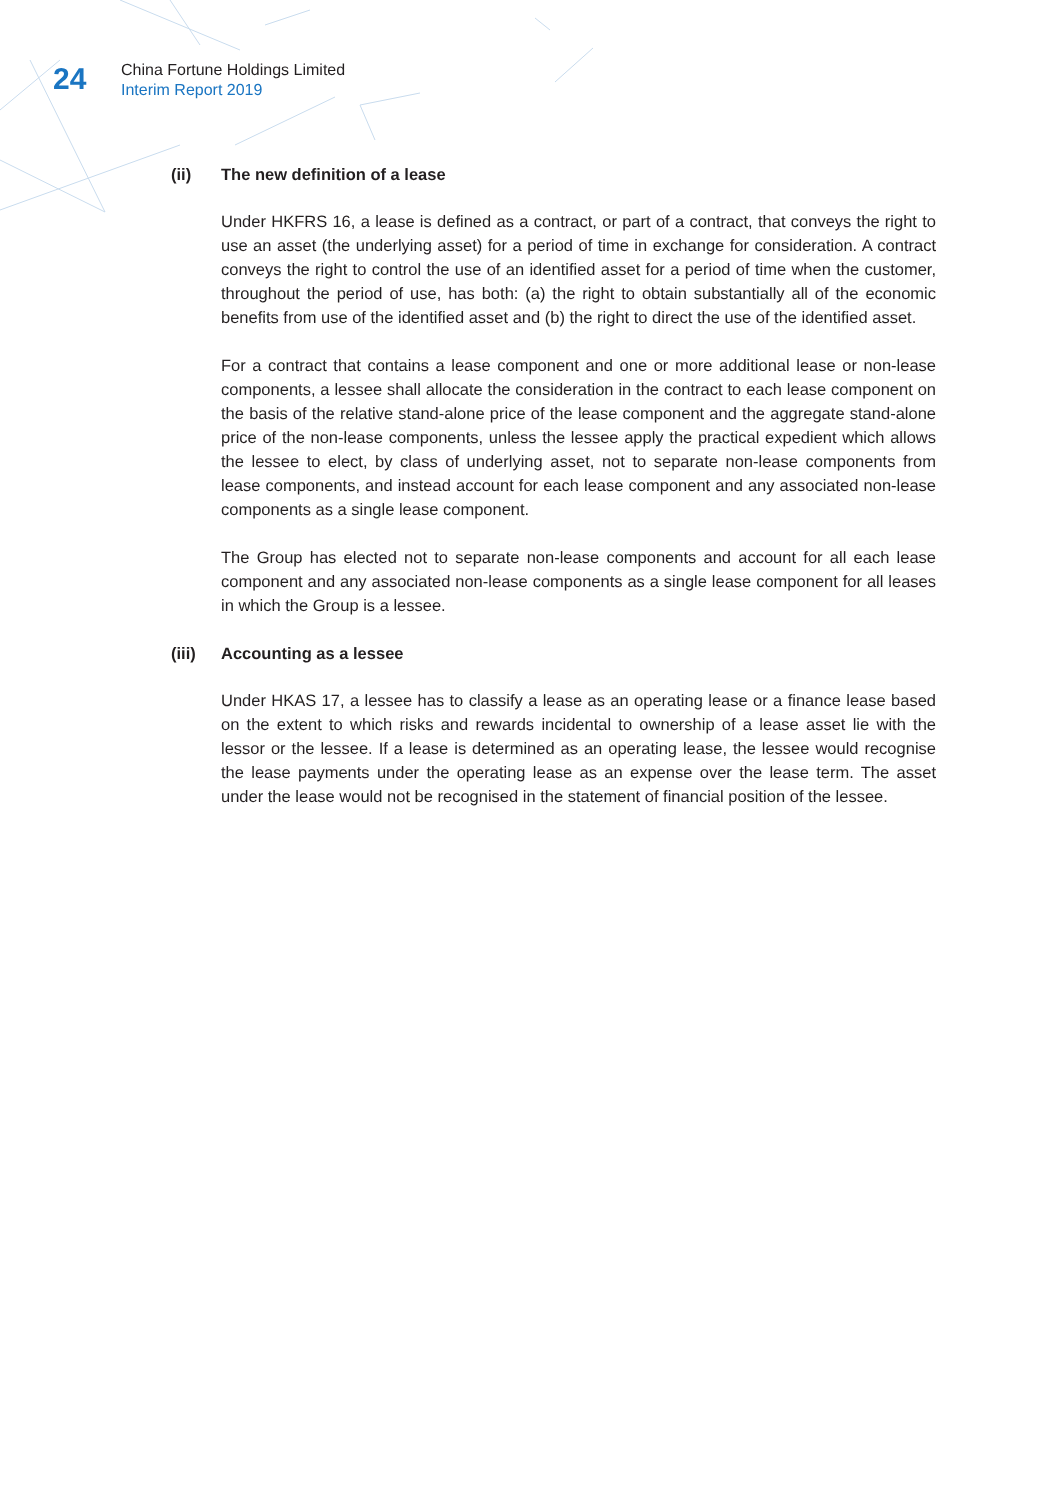24
China Fortune Holdings Limited
Interim Report 2019
(ii) The new definition of a lease
Under HKFRS 16, a lease is defined as a contract, or part of a contract, that conveys the right to use an asset (the underlying asset) for a period of time in exchange for consideration. A contract conveys the right to control the use of an identified asset for a period of time when the customer, throughout the period of use, has both: (a) the right to obtain substantially all of the economic benefits from use of the identified asset and (b) the right to direct the use of the identified asset.
For a contract that contains a lease component and one or more additional lease or non-lease components, a lessee shall allocate the consideration in the contract to each lease component on the basis of the relative stand-alone price of the lease component and the aggregate stand-alone price of the non-lease components, unless the lessee apply the practical expedient which allows the lessee to elect, by class of underlying asset, not to separate non-lease components from lease components, and instead account for each lease component and any associated non-lease components as a single lease component.
The Group has elected not to separate non-lease components and account for all each lease component and any associated non-lease components as a single lease component for all leases in which the Group is a lessee.
(iii) Accounting as a lessee
Under HKAS 17, a lessee has to classify a lease as an operating lease or a finance lease based on the extent to which risks and rewards incidental to ownership of a lease asset lie with the lessor or the lessee. If a lease is determined as an operating lease, the lessee would recognise the lease payments under the operating lease as an expense over the lease term. The asset under the lease would not be recognised in the statement of financial position of the lessee.